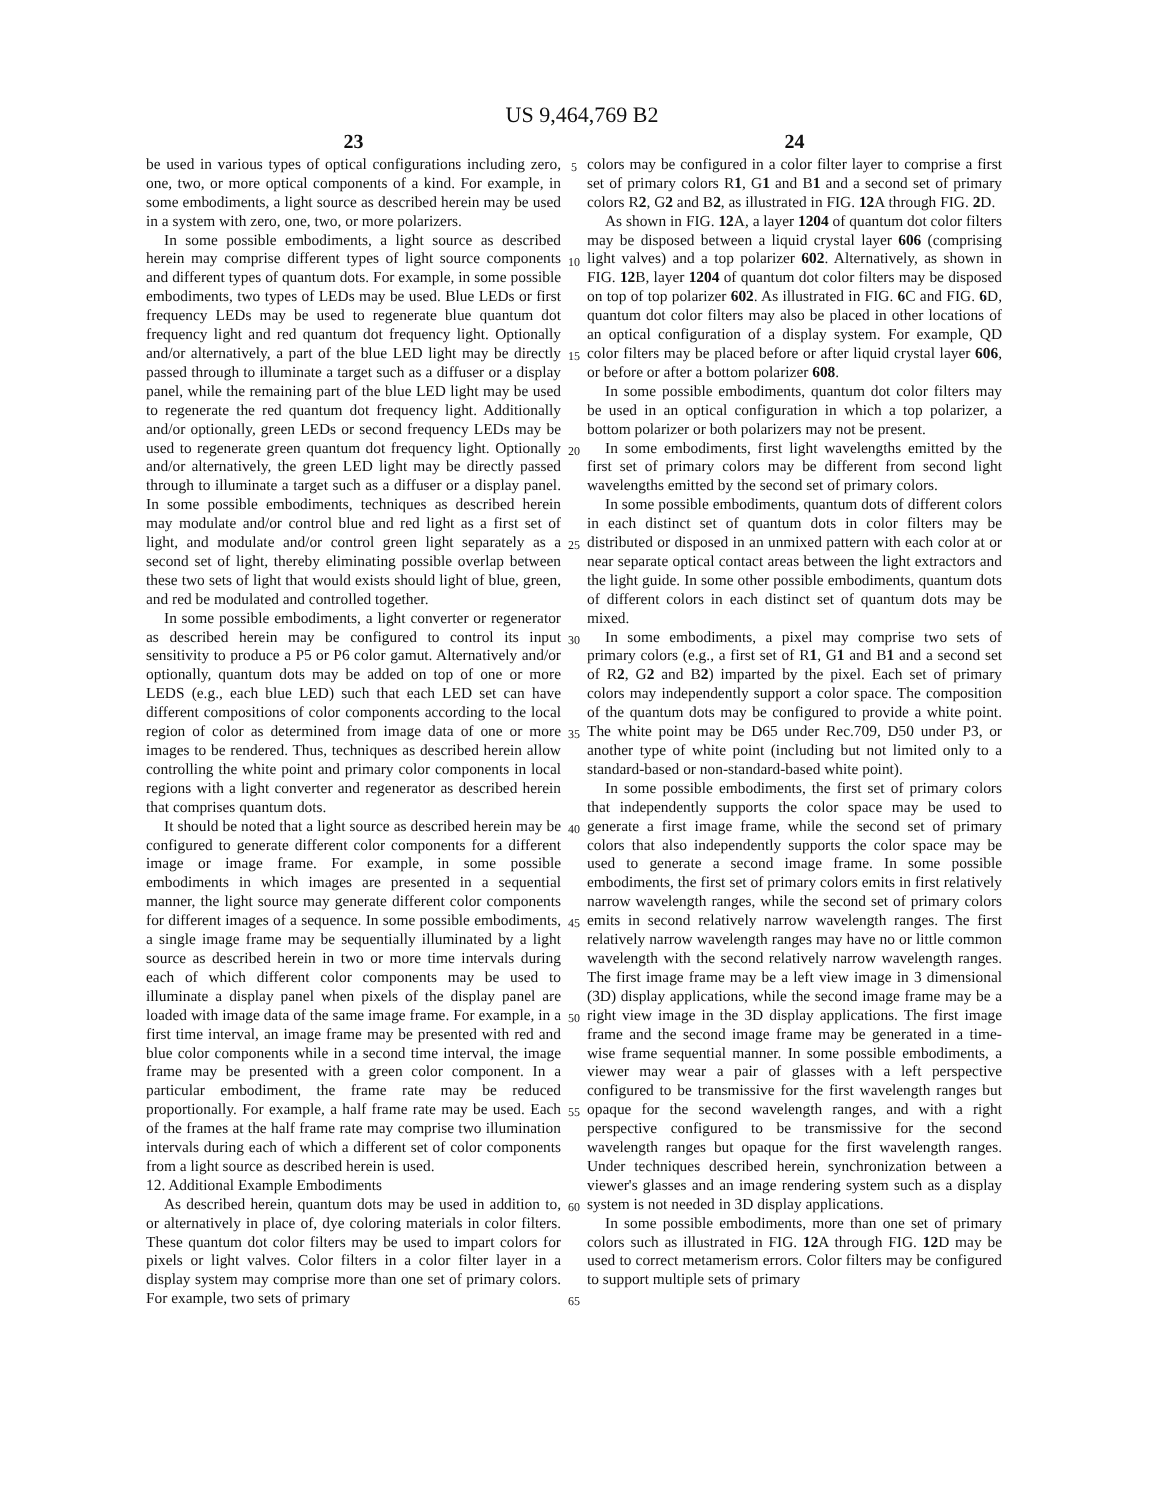US 9,464,769 B2
23
be used in various types of optical configurations including zero, one, two, or more optical components of a kind. For example, in some embodiments, a light source as described herein may be used in a system with zero, one, two, or more polarizers.
In some possible embodiments, a light source as described herein may comprise different types of light source components and different types of quantum dots. For example, in some possible embodiments, two types of LEDs may be used. Blue LEDs or first frequency LEDs may be used to regenerate blue quantum dot frequency light and red quantum dot frequency light. Optionally and/or alternatively, a part of the blue LED light may be directly passed through to illuminate a target such as a diffuser or a display panel, while the remaining part of the blue LED light may be used to regenerate the red quantum dot frequency light. Additionally and/or optionally, green LEDs or second frequency LEDs may be used to regenerate green quantum dot frequency light. Optionally and/or alternatively, the green LED light may be directly passed through to illuminate a target such as a diffuser or a display panel. In some possible embodiments, techniques as described herein may modulate and/or control blue and red light as a first set of light, and modulate and/or control green light separately as a second set of light, thereby eliminating possible overlap between these two sets of light that would exists should light of blue, green, and red be modulated and controlled together.
In some possible embodiments, a light converter or regenerator as described herein may be configured to control its input sensitivity to produce a P5 or P6 color gamut. Alternatively and/or optionally, quantum dots may be added on top of one or more LEDS (e.g., each blue LED) such that each LED set can have different compositions of color components according to the local region of color as determined from image data of one or more images to be rendered. Thus, techniques as described herein allow controlling the white point and primary color components in local regions with a light converter and regenerator as described herein that comprises quantum dots.
It should be noted that a light source as described herein may be configured to generate different color components for a different image or image frame. For example, in some possible embodiments in which images are presented in a sequential manner, the light source may generate different color components for different images of a sequence. In some possible embodiments, a single image frame may be sequentially illuminated by a light source as described herein in two or more time intervals during each of which different color components may be used to illuminate a display panel when pixels of the display panel are loaded with image data of the same image frame. For example, in a first time interval, an image frame may be presented with red and blue color components while in a second time interval, the image frame may be presented with a green color component. In a particular embodiment, the frame rate may be reduced proportionally. For example, a half frame rate may be used. Each of the frames at the half frame rate may comprise two illumination intervals during each of which a different set of color components from a light source as described herein is used.
12. Additional Example Embodiments
As described herein, quantum dots may be used in addition to, or alternatively in place of, dye coloring materials in color filters. These quantum dot color filters may be used to impart colors for pixels or light valves. Color filters in a color filter layer in a display system may comprise more than one set of primary colors. For example, two sets of primary
5
10
15
20
25
30
35
40
45
50
55
60
65
24
colors may be configured in a color filter layer to comprise a first set of primary colors R1, G1 and B1 and a second set of primary colors R2, G2 and B2, as illustrated in FIG. 12 A through FIG. 2 D.
As shown in FIG. 12 A, a layer 1204 of quantum dot color filters may be disposed between a liquid crystal layer 606 (comprising light valves) and a top polarizer 602. Alternatively, as shown in FIG. 12 B, layer 1204 of quantum dot color filters may be disposed on top of top polarizer 602. As illustrated in FIG. 6 C and FIG. 6 D, quantum dot color filters may also be placed in other locations of an optical configuration of a display system. For example, QD color filters may be placed before or after liquid crystal layer 606, or before or after a bottom polarizer 608.
In some possible embodiments, quantum dot color filters may be used in an optical configuration in which a top polarizer, a bottom polarizer or both polarizers may not be present.
In some embodiments, first light wavelengths emitted by the first set of primary colors may be different from second light wavelengths emitted by the second set of primary colors.
In some possible embodiments, quantum dots of different colors in each distinct set of quantum dots in color filters may be distributed or disposed in an unmixed pattern with each color at or near separate optical contact areas between the light extractors and the light guide. In some other possible embodiments, quantum dots of different colors in each distinct set of quantum dots may be mixed.
In some embodiments, a pixel may comprise two sets of primary colors (e.g., a first set of R1, G1 and B1 and a second set of R2, G2 and B2) imparted by the pixel. Each set of primary colors may independently support a color space. The composition of the quantum dots may be configured to provide a white point. The white point may be D65 under Rec.709, D50 under P3, or another type of white point (including but not limited only to a standard-based or non-standard-based white point).
In some possible embodiments, the first set of primary colors that independently supports the color space may be used to generate a first image frame, while the second set of primary colors that also independently supports the color space may be used to generate a second image frame. In some possible embodiments, the first set of primary colors emits in first relatively narrow wavelength ranges, while the second set of primary colors emits in second relatively narrow wavelength ranges. The first relatively narrow wavelength ranges may have no or little common wavelength with the second relatively narrow wavelength ranges. The first image frame may be a left view image in 3 dimensional (3D) display applications, while the second image frame may be a right view image in the 3D display applications. The first image frame and the second image frame may be generated in a time-wise frame sequential manner. In some possible embodiments, a viewer may wear a pair of glasses with a left perspective configured to be transmissive for the first wavelength ranges but opaque for the second wavelength ranges, and with a right perspective configured to be transmissive for the second wavelength ranges but opaque for the first wavelength ranges. Under techniques described herein, synchronization between a viewer's glasses and an image rendering system such as a display system is not needed in 3D display applications.
In some possible embodiments, more than one set of primary colors such as illustrated in FIG. 12 A through FIG. 12 D may be used to correct metamerism errors. Color filters may be configured to support multiple sets of primary